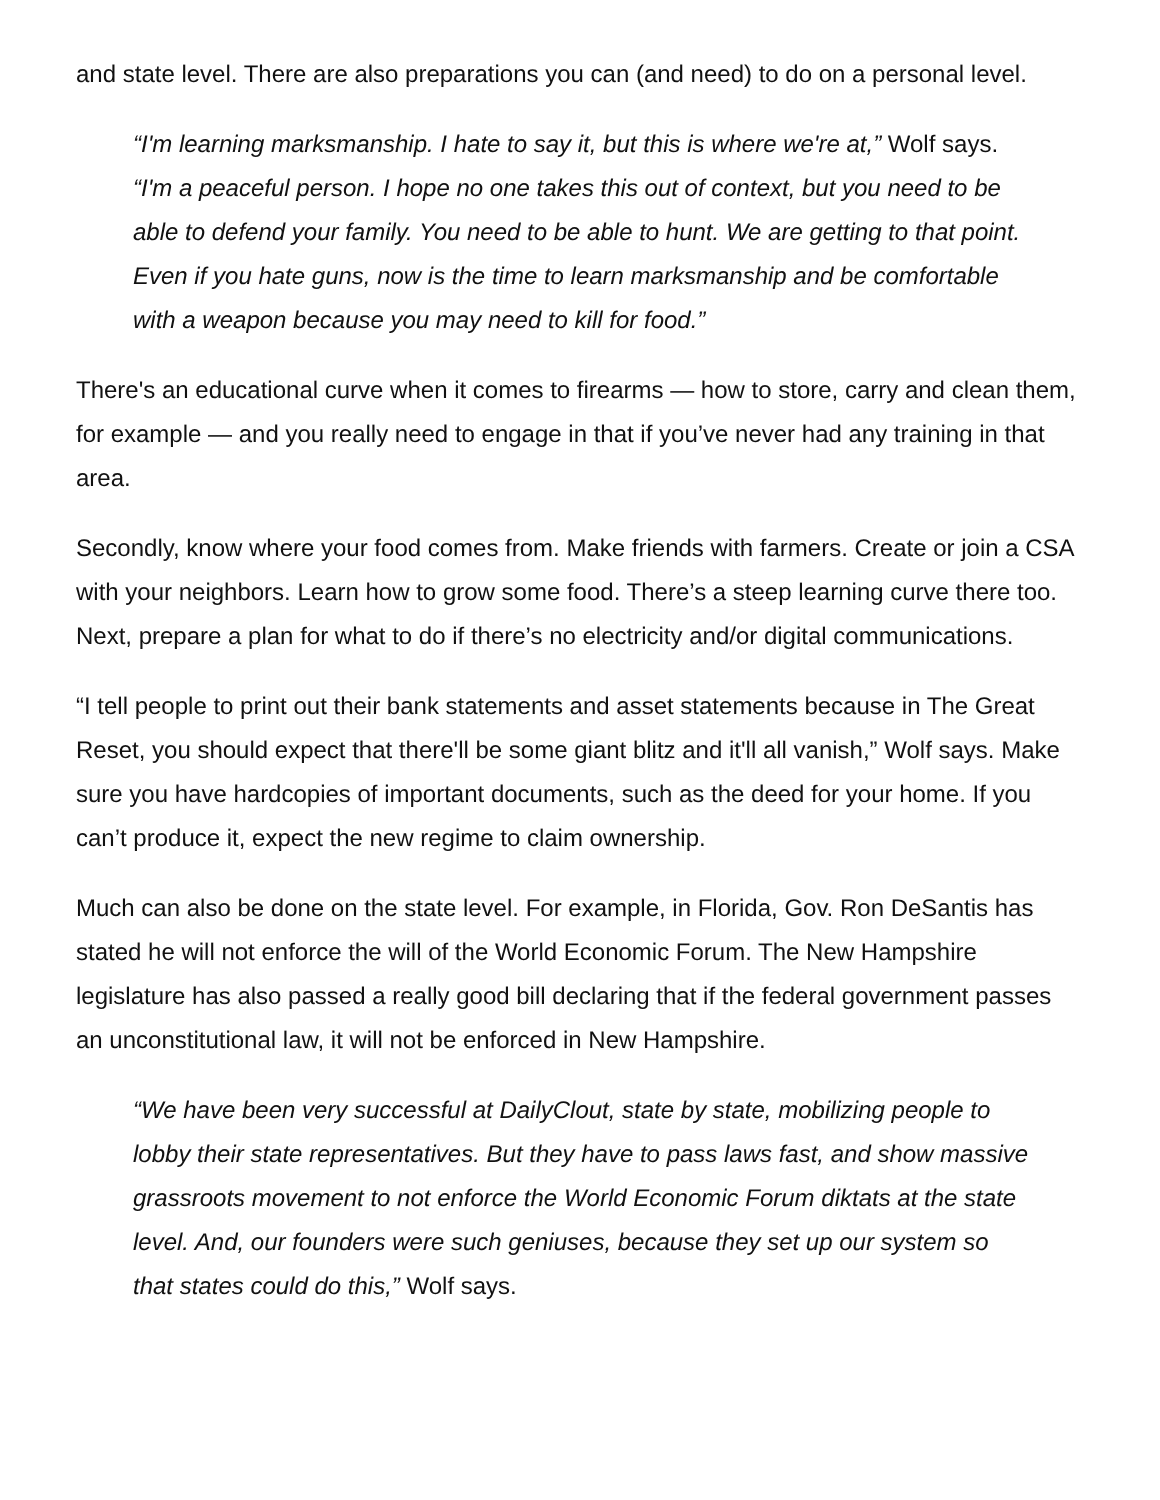and state level. There are also preparations you can (and need) to do on a personal level.
“I'm learning marksmanship. I hate to say it, but this is where we're at,” Wolf says. “I'm a peaceful person. I hope no one takes this out of context, but you need to be able to defend your family. You need to be able to hunt. We are getting to that point. Even if you hate guns, now is the time to learn marksmanship and be comfortable with a weapon because you may need to kill for food.”
There's an educational curve when it comes to firearms — how to store, carry and clean them, for example — and you really need to engage in that if you’ve never had any training in that area.
Secondly, know where your food comes from. Make friends with farmers. Create or join a CSA with your neighbors. Learn how to grow some food. There’s a steep learning curve there too. Next, prepare a plan for what to do if there’s no electricity and/or digital communications.
“I tell people to print out their bank statements and asset statements because in The Great Reset, you should expect that there'll be some giant blitz and it'll all vanish,” Wolf says. Make sure you have hardcopies of important documents, such as the deed for your home. If you can’t produce it, expect the new regime to claim ownership.
Much can also be done on the state level. For example, in Florida, Gov. Ron DeSantis has stated he will not enforce the will of the World Economic Forum. The New Hampshire legislature has also passed a really good bill declaring that if the federal government passes an unconstitutional law, it will not be enforced in New Hampshire.
“We have been very successful at DailyClout, state by state, mobilizing people to lobby their state representatives. But they have to pass laws fast, and show massive grassroots movement to not enforce the World Economic Forum diktats at the state level. And, our founders were such geniuses, because they set up our system so that states could do this,” Wolf says.